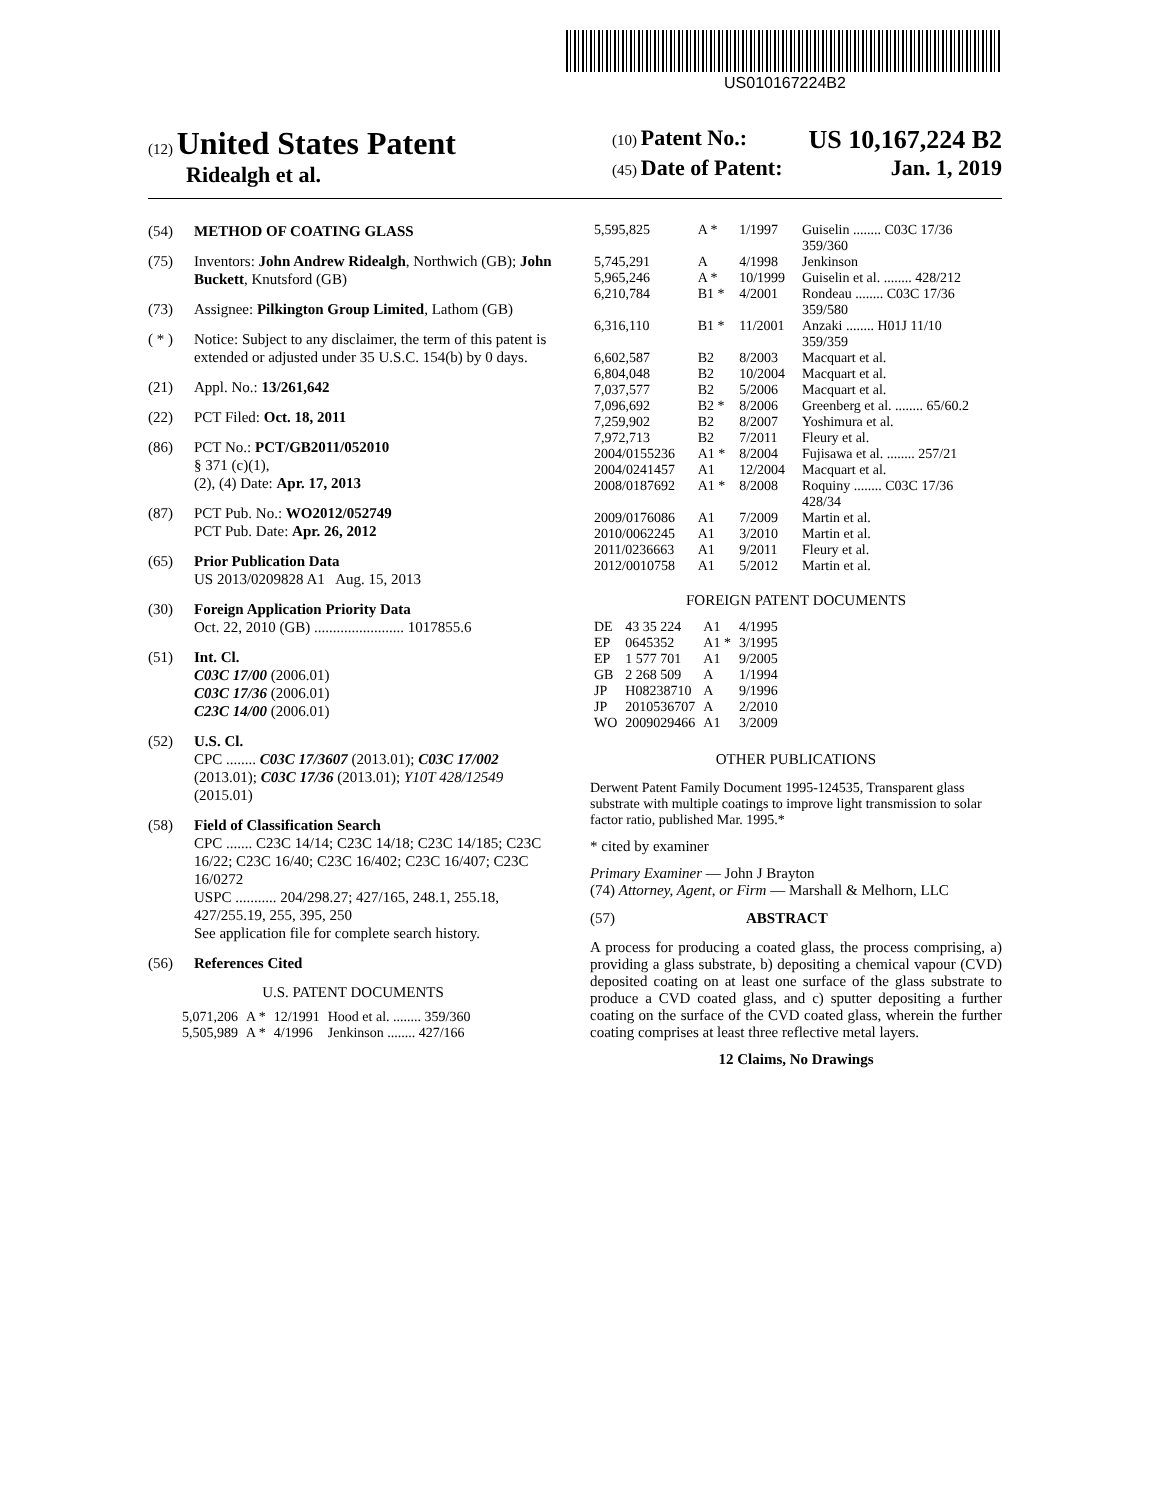US010167224B2
(12) United States Patent
Ridealgh et al.
(10) Patent No.: US 10,167,224 B2
(45) Date of Patent: Jan. 1, 2019
(54) METHOD OF COATING GLASS
(75) Inventors: John Andrew Ridealgh, Northwich (GB); John Buckett, Knutsford (GB)
(73) Assignee: Pilkington Group Limited, Lathom (GB)
( * ) Notice: Subject to any disclaimer, the term of this patent is extended or adjusted under 35 U.S.C. 154(b) by 0 days.
(21) Appl. No.: 13/261,642
(22) PCT Filed: Oct. 18, 2011
(86) PCT No.: PCT/GB2011/052010
§ 371 (c)(1),
(2), (4) Date: Apr. 17, 2013
(87) PCT Pub. No.: WO2012/052749
PCT Pub. Date: Apr. 26, 2012
(65) Prior Publication Data
US 2013/0209828 A1 Aug. 15, 2013
(30) Foreign Application Priority Data
Oct. 22, 2010 (GB) ........................ 1017855.6
(51) Int. Cl.
C03C 17/00 (2006.01)
C03C 17/36 (2006.01)
C23C 14/00 (2006.01)
(52) U.S. Cl.
CPC ........ C03C 17/3607 (2013.01); C03C 17/002 (2013.01); C03C 17/36 (2013.01); Y10T 428/12549 (2015.01)
(58) Field of Classification Search
CPC ....... C23C 14/14; C23C 14/18; C23C 14/185; C23C 16/22; C23C 16/40; C23C 16/402; C23C 16/407; C23C 16/0272
USPC ........... 204/298.27; 427/165, 248.1, 255.18, 427/255.19, 255, 395, 250
See application file for complete search history.
(56) References Cited
U.S. PATENT DOCUMENTS
| 5,071,206 | A * | 12/1991 | Hood et al. ........ 359/360 |
| 5,505,989 | A * | 4/1996 | Jenkinson ........ 427/166 |
| 5,595,825 | A * | 1/1997 | Guiselin ........ C03C 17/36 359/360 |
| 5,745,291 | A | 4/1998 | Jenkinson |
| 5,965,246 | A * | 10/1999 | Guiselin et al. ........ 428/212 |
| 6,210,784 | B1 * | 4/2001 | Rondeau ........ C03C 17/36 359/580 |
| 6,316,110 | B1 * | 11/2001 | Anzaki ........ H01J 11/10 359/359 |
| 6,602,587 | B2 | 8/2003 | Macquart et al. |
| 6,804,048 | B2 | 10/2004 | Macquart et al. |
| 7,037,577 | B2 | 5/2006 | Macquart et al. |
| 7,096,692 | B2 * | 8/2006 | Greenberg et al. ........ 65/60.2 |
| 7,259,902 | B2 | 8/2007 | Yoshimura et al. |
| 7,972,713 | B2 | 7/2011 | Fleury et al. |
| 2004/0155236 | A1 * | 8/2004 | Fujisawa et al. ........ 257/21 |
| 2004/0241457 | A1 | 12/2004 | Macquart et al. |
| 2008/0187692 | A1 * | 8/2008 | Roquiny ........ C03C 17/36 428/34 |
| 2009/0176086 | A1 | 7/2009 | Martin et al. |
| 2010/0062245 | A1 | 3/2010 | Martin et al. |
| 2011/0236663 | A1 | 9/2011 | Fleury et al. |
| 2012/0010758 | A1 | 5/2012 | Martin et al. |
FOREIGN PATENT DOCUMENTS
| DE | 43 35 224 | A1 | 4/1995 |
| EP | 0645352 | A1 * | 3/1995 |
| EP | 1 577 701 | A1 | 9/2005 |
| GB | 2 268 509 | A | 1/1994 |
| JP | H08238710 | A | 9/1996 |
| JP | 2010536707 | A | 2/2010 |
| WO | 2009029466 | A1 | 3/2009 |
OTHER PUBLICATIONS
Derwent Patent Family Document 1995-124535, Transparent glass substrate with multiple coatings to improve light transmission to solar factor ratio, published Mar. 1995.*
* cited by examiner
Primary Examiner — John J Brayton
(74) Attorney, Agent, or Firm — Marshall & Melhorn, LLC
(57) ABSTRACT
A process for producing a coated glass, the process comprising, a) providing a glass substrate, b) depositing a chemical vapour (CVD) deposited coating on at least one surface of the glass substrate to produce a CVD coated glass, and c) sputter depositing a further coating on the surface of the CVD coated glass, wherein the further coating comprises at least three reflective metal layers.
12 Claims, No Drawings